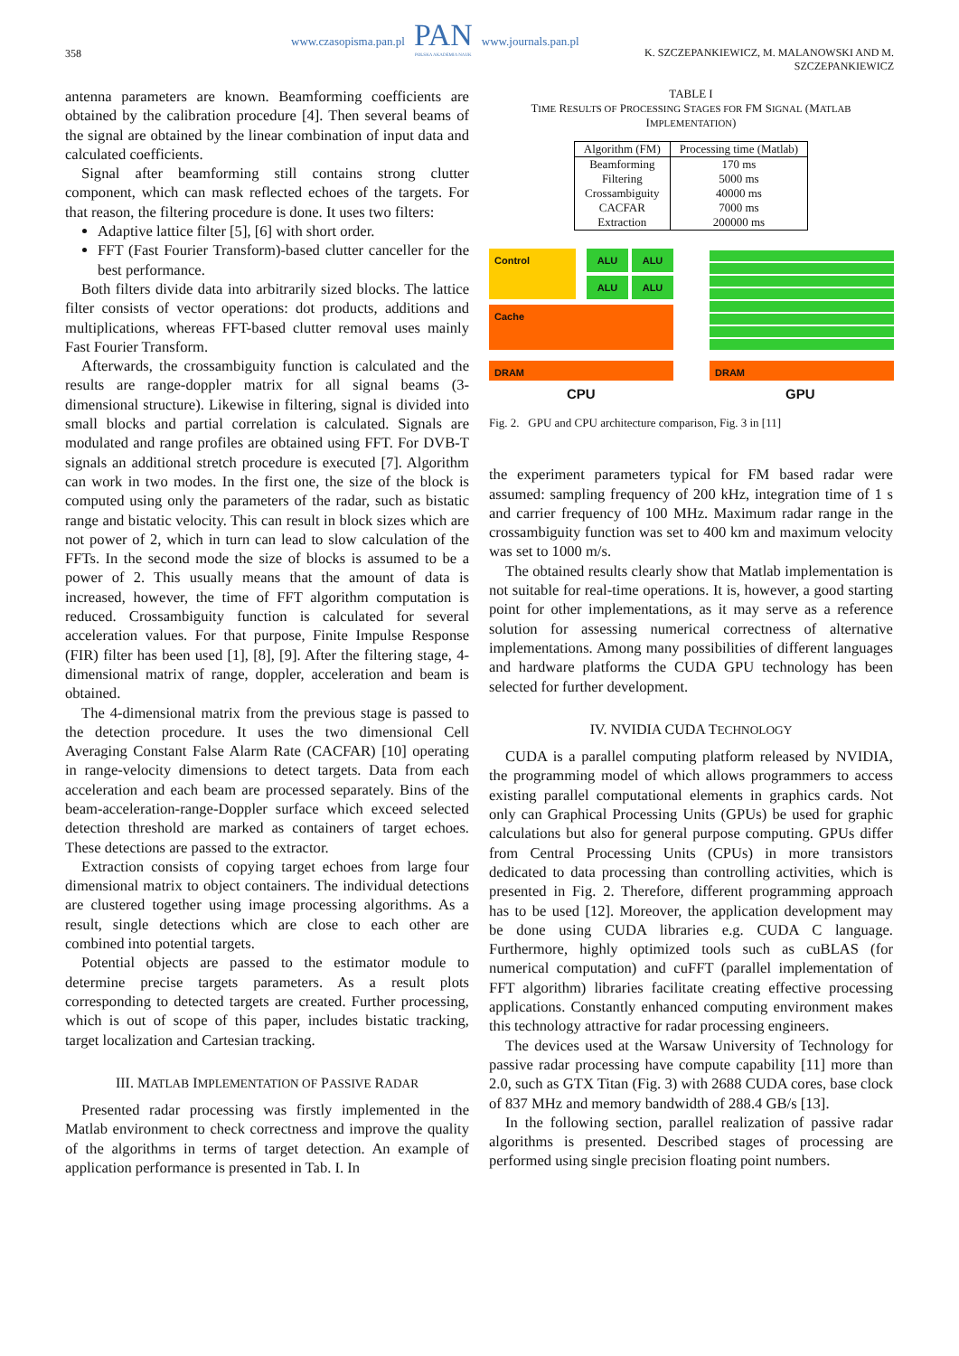358
www.czasopisma.pan.pl
PAN
POLSKA AKADEMIA NAUK
www.journals.pan.pl
K. SZCZEPANKIEWICZ, M. MALANOWSKI AND M. SZCZEPANKIEWICZ
antenna parameters are known. Beamforming coefficients are obtained by the calibration procedure [4]. Then several beams of the signal are obtained by the linear combination of input data and calculated coefficients.
Signal after beamforming still contains strong clutter component, which can mask reflected echoes of the targets. For that reason, the filtering procedure is done. It uses two filters:
Adaptive lattice filter [5], [6] with short order.
FFT (Fast Fourier Transform)-based clutter canceller for the best performance.
Both filters divide data into arbitrarily sized blocks. The lattice filter consists of vector operations: dot products, additions and multiplications, whereas FFT-based clutter removal uses mainly Fast Fourier Transform.
Afterwards, the crossambiguity function is calculated and the results are range-doppler matrix for all signal beams (3-dimensional structure). Likewise in filtering, signal is divided into small blocks and partial correlation is calculated. Signals are modulated and range profiles are obtained using FFT. For DVB-T signals an additional stretch procedure is executed [7]. Algorithm can work in two modes. In the first one, the size of the block is computed using only the parameters of the radar, such as bistatic range and bistatic velocity. This can result in block sizes which are not power of 2, which in turn can lead to slow calculation of the FFTs. In the second mode the size of blocks is assumed to be a power of 2. This usually means that the amount of data is increased, however, the time of FFT algorithm computation is reduced. Crossambiguity function is calculated for several acceleration values. For that purpose, Finite Impulse Response (FIR) filter has been used [1], [8], [9]. After the filtering stage, 4-dimensional matrix of range, doppler, acceleration and beam is obtained.
The 4-dimensional matrix from the previous stage is passed to the detection procedure. It uses the two dimensional Cell Averaging Constant False Alarm Rate (CACFAR) [10] operating in range-velocity dimensions to detect targets. Data from each acceleration and each beam are processed separately. Bins of the beam-acceleration-range-Doppler surface which exceed selected detection threshold are marked as containers of target echoes. These detections are passed to the extractor.
Extraction consists of copying target echoes from large four dimensional matrix to object containers. The individual detections are clustered together using image processing algorithms. As a result, single detections which are close to each other are combined into potential targets.
Potential objects are passed to the estimator module to determine precise targets parameters. As a result plots corresponding to detected targets are created. Further processing, which is out of scope of this paper, includes bistatic tracking, target localization and Cartesian tracking.
III. MATLAB IMPLEMENTATION OF PASSIVE RADAR
Presented radar processing was firstly implemented in the Matlab environment to check correctness and improve the quality of the algorithms in terms of target detection. An example of application performance is presented in Tab. I. In
TABLE I
TIME RESULTS OF PROCESSING STAGES FOR FM SIGNAL (MATLAB IMPLEMENTATION)
| Algorithm (FM) | Processing time (Matlab) |
| --- | --- |
| Beamforming | 170 ms |
| Filtering | 5000 ms |
| Crossambiguity | 40000 ms |
| CACFAR | 7000 ms |
| Extraction | 200000 ms |
Control ALU ALU
ALU ALU
Cache
DRAM DRAM
CPU GPU
Fig. 2. GPU and CPU architecture comparison, Fig. 3 in [11]
the experiment parameters typical for FM based radar were assumed: sampling frequency of 200 kHz, integration time of 1 s and carrier frequency of 100 MHz. Maximum radar range in the crossambiguity function was set to 400 km and maximum velocity was set to 1000 m/s.
The obtained results clearly show that Matlab implementation is not suitable for real-time operations. It is, however, a good starting point for other implementations, as it may serve as a reference solution for assessing numerical correctness of alternative implementations. Among many possibilities of different languages and hardware platforms the CUDA GPU technology has been selected for further development.
IV. NVIDIA CUDA TECHNOLOGY
CUDA is a parallel computing platform released by NVIDIA, the programming model of which allows programmers to access existing parallel computational elements in graphics cards. Not only can Graphical Processing Units (GPUs) be used for graphic calculations but also for general purpose computing. GPUs differ from Central Processing Units (CPUs) in more transistors dedicated to data processing than controlling activities, which is presented in Fig. 2. Therefore, different programming approach has to be used [12]. Moreover, the application development may be done using CUDA libraries e.g. CUDA C language. Furthermore, highly optimized tools such as cuBLAS (for numerical computation) and cuFFT (parallel implementation of FFT algorithm) libraries facilitate creating effective processing applications. Constantly enhanced computing environment makes this technology attractive for radar processing engineers.
The devices used at the Warsaw University of Technology for passive radar processing have compute capability [11] more than 2.0, such as GTX Titan (Fig. 3) with 2688 CUDA cores, base clock of 837 MHz and memory bandwidth of 288.4 GB/s [13].
In the following section, parallel realization of passive radar algorithms is presented. Described stages of processing are performed using single precision floating point numbers.